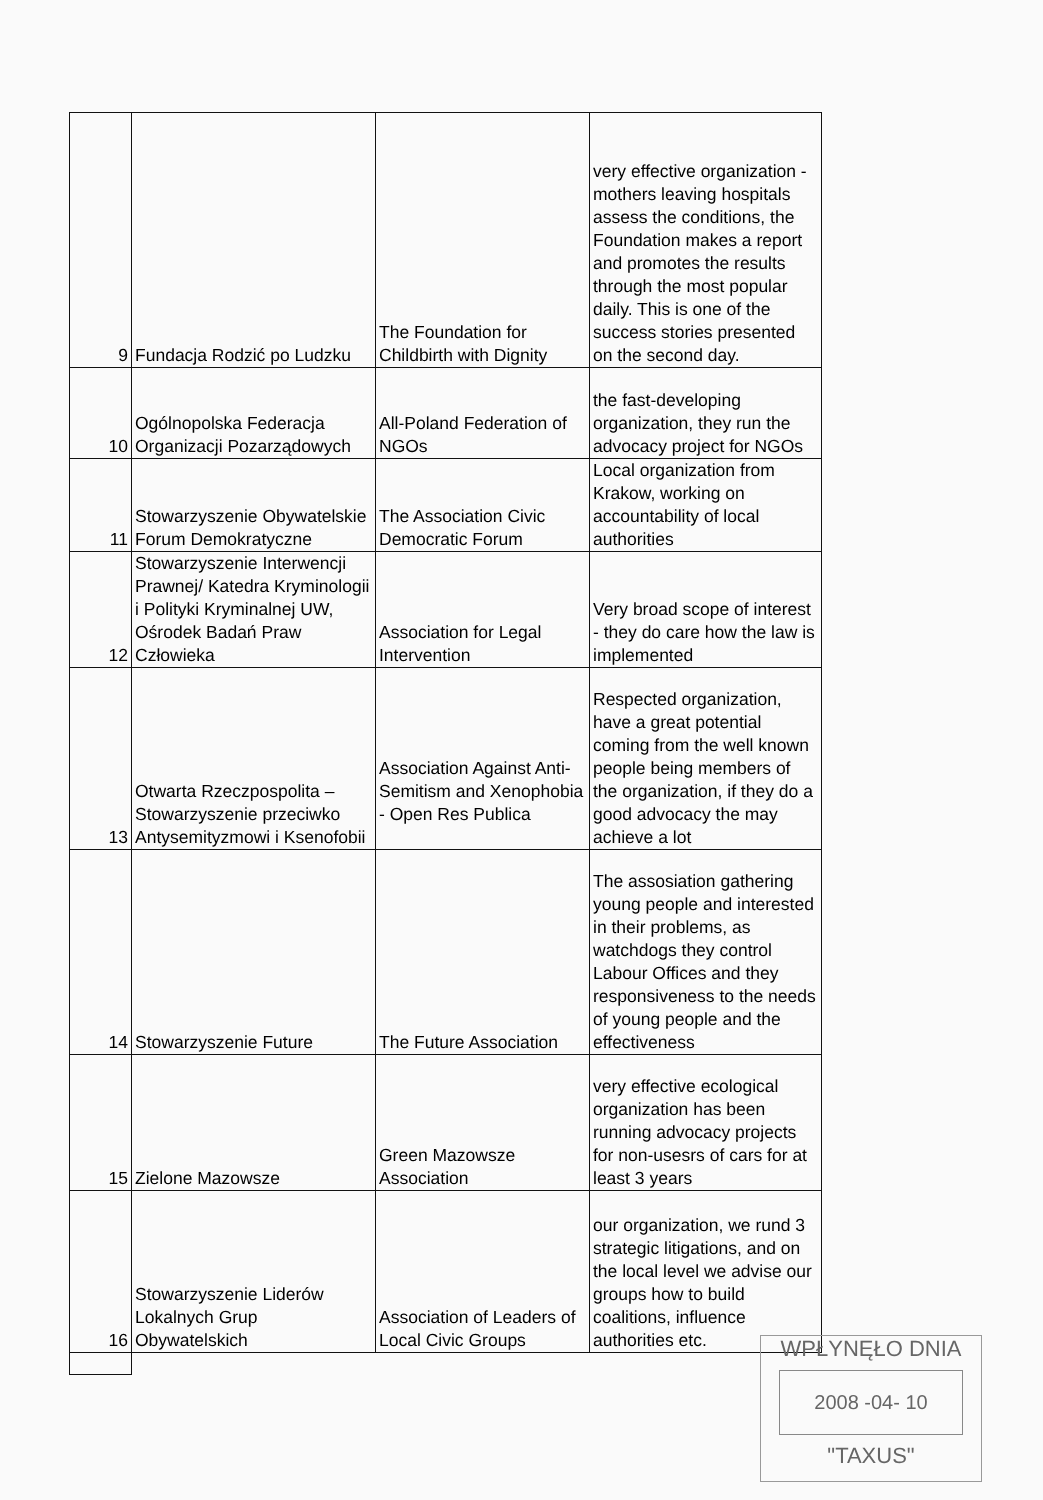| 9 | Fundacja Rodzić po Ludzku | The Foundation for Childbirth with Dignity | very effective organization - mothers leaving hospitals assess the conditions, the Foundation makes a report and promotes the results through the most popular daily. This is one of the success stories presented on the second day. |
| 10 | Ogólnopolska Federacja Organizacji Pozarządowych | All-Poland Federation of NGOs | the fast-developing organization, they run the advocacy project for NGOs |
| 11 | Stowarzyszenie Obywatelskie Forum Demokratyczne | The Association Civic Democratic Forum | Local organization from Krakow, working on accountability of local authorities |
| 12 | Stowarzyszenie Interwencji Prawnej/ Katedra Kryminologii i Polityki Kryminalnej UW, Ośrodek Badań Praw Człowieka | Association for Legal Intervention | Very broad scope of interest - they do care how the law is implemented |
| 13 | Otwarta Rzeczpospolita – Stowarzyszenie przeciwko Antysemityzmowi i Ksenofobii | Association Against Anti-Semitism and Xenophobia - Open Res Publica | Respected organization, have a great potential coming from the well known people being members of the organization, if they do a good advocacy the may achieve a lot |
| 14 | Stowarzyszenie Future | The Future Association | The assosiation gathering young people and interested in their problems, as watchdogs they control Labour Offices and they responsiveness to the needs of young people and the effectiveness |
| 15 | Zielone Mazowsze | Green Mazowsze Association | very effective ecological organization has been running advocacy projects for non-usesrs of cars for at least 3 years |
| 16 | Stowarzyszenie Liderów Lokalnych Grup Obywatelskich | Association of Leaders of Local Civic Groups | our organization, we rund 3 strategic litigations, and on the local level we advise our groups how to build coalitions, influence authorities etc. |
WPŁYNĘŁO DNIA
2008 -04- 10
"TAXUS"